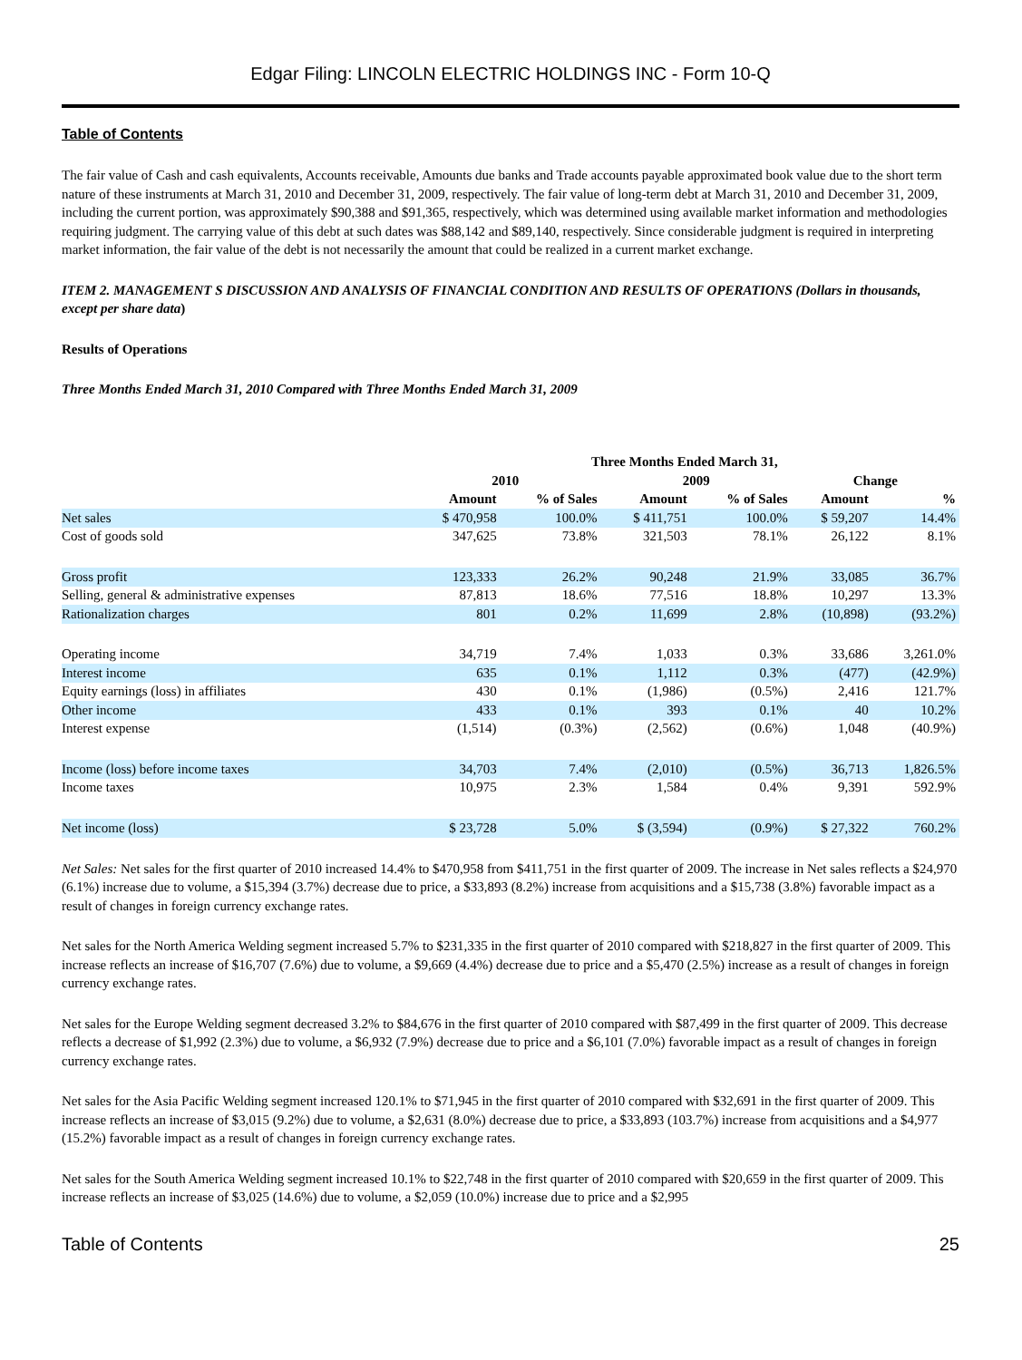Edgar Filing: LINCOLN ELECTRIC HOLDINGS INC - Form 10-Q
Table of Contents
The fair value of Cash and cash equivalents, Accounts receivable, Amounts due banks and Trade accounts payable approximated book value due to the short term nature of these instruments at March 31, 2010 and December 31, 2009, respectively. The fair value of long-term debt at March 31, 2010 and December 31, 2009, including the current portion, was approximately $90,388 and $91,365, respectively, which was determined using available market information and methodologies requiring judgment. The carrying value of this debt at such dates was $88,142 and $89,140, respectively. Since considerable judgment is required in interpreting market information, the fair value of the debt is not necessarily the amount that could be realized in a current market exchange.
ITEM 2. MANAGEMENT S DISCUSSION AND ANALYSIS OF FINANCIAL CONDITION AND RESULTS OF OPERATIONS (Dollars in thousands, except per share data)
Results of Operations
Three Months Ended March 31, 2010 Compared with Three Months Ended March 31, 2009
| | Three Months Ended March 31, | | | | | |
| --- | --- | --- | --- | --- | --- | --- |
| | 2010 | | 2009 | | Change | |
| | Amount | % of Sales | Amount | % of Sales | Amount | % |
| Net sales | $ 470,958 | 100.0% | $ 411,751 | 100.0% | $ 59,207 | 14.4% |
| Cost of goods sold | 347,625 | 73.8% | 321,503 | 78.1% | 26,122 | 8.1% |
| Gross profit | 123,333 | 26.2% | 90,248 | 21.9% | 33,085 | 36.7% |
| Selling, general & administrative expenses | 87,813 | 18.6% | 77,516 | 18.8% | 10,297 | 13.3% |
| Rationalization charges | 801 | 0.2% | 11,699 | 2.8% | (10,898) | (93.2%) |
| Operating income | 34,719 | 7.4% | 1,033 | 0.3% | 33,686 | 3,261.0% |
| Interest income | 635 | 0.1% | 1,112 | 0.3% | (477) | (42.9%) |
| Equity earnings (loss) in affiliates | 430 | 0.1% | (1,986) | (0.5%) | 2,416 | 121.7% |
| Other income | 433 | 0.1% | 393 | 0.1% | 40 | 10.2% |
| Interest expense | (1,514) | (0.3%) | (2,562) | (0.6%) | 1,048 | (40.9%) |
| Income (loss) before income taxes | 34,703 | 7.4% | (2,010) | (0.5%) | 36,713 | 1,826.5% |
| Income taxes | 10,975 | 2.3% | 1,584 | 0.4% | 9,391 | 592.9% |
| Net income (loss) | $ 23,728 | 5.0% | $ (3,594) | (0.9%) | $ 27,322 | 760.2% |
Net Sales: Net sales for the first quarter of 2010 increased 14.4% to $470,958 from $411,751 in the first quarter of 2009. The increase in Net sales reflects a $24,970 (6.1%) increase due to volume, a $15,394 (3.7%) decrease due to price, a $33,893 (8.2%) increase from acquisitions and a $15,738 (3.8%) favorable impact as a result of changes in foreign currency exchange rates.
Net sales for the North America Welding segment increased 5.7% to $231,335 in the first quarter of 2010 compared with $218,827 in the first quarter of 2009. This increase reflects an increase of $16,707 (7.6%) due to volume, a $9,669 (4.4%) decrease due to price and a $5,470 (2.5%) increase as a result of changes in foreign currency exchange rates.
Net sales for the Europe Welding segment decreased 3.2% to $84,676 in the first quarter of 2010 compared with $87,499 in the first quarter of 2009. This decrease reflects a decrease of $1,992 (2.3%) due to volume, a $6,932 (7.9%) decrease due to price and a $6,101 (7.0%) favorable impact as a result of changes in foreign currency exchange rates.
Net sales for the Asia Pacific Welding segment increased 120.1% to $71,945 in the first quarter of 2010 compared with $32,691 in the first quarter of 2009. This increase reflects an increase of $3,015 (9.2%) due to volume, a $2,631 (8.0%) decrease due to price, a $33,893 (103.7%) increase from acquisitions and a $4,977 (15.2%) favorable impact as a result of changes in foreign currency exchange rates.
Net sales for the South America Welding segment increased 10.1% to $22,748 in the first quarter of 2010 compared with $20,659 in the first quarter of 2009. This increase reflects an increase of $3,025 (14.6%) due to volume, a $2,059 (10.0%) increase due to price and a $2,995
Table of Contents 25